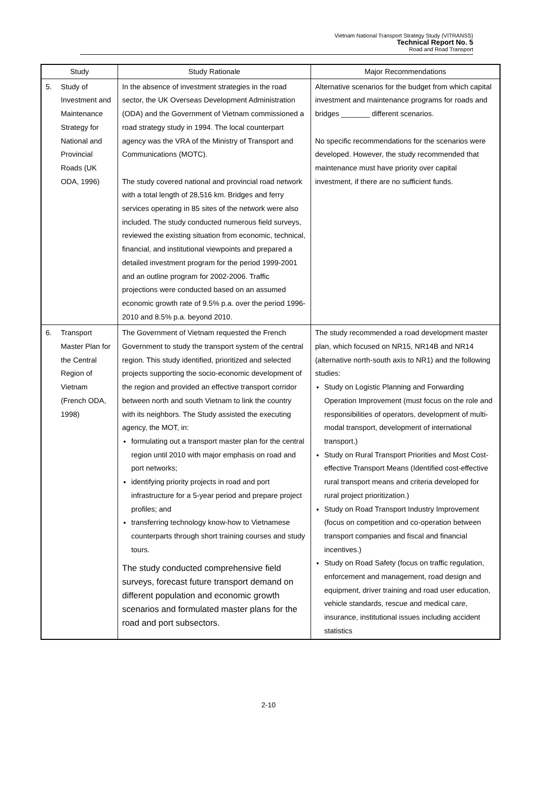Vietnam National Transport Strategy Study (VITRANSS)
Technical Report No. 5
Road and Road Transport
| Study | Study Rationale | Major Recommendations |
| --- | --- | --- |
| 5. Study of Investment and Maintenance Strategy for National and Provincial Roads (UK ODA, 1996) | In the absence of investment strategies in the road sector, the UK Overseas Development Administration (ODA) and the Government of Vietnam commissioned a road strategy study in 1994. The local counterpart agency was the VRA of the Ministry of Transport and Communications (MOTC). The study covered national and provincial road network with a total length of 28,516 km. Bridges and ferry services operating in 85 sites of the network were also included. The study conducted numerous field surveys, reviewed the existing situation from economic, technical, financial, and institutional viewpoints and prepared a detailed investment program for the period 1999-2001 and an outline program for 2002-2006. Traffic projections were conducted based on an assumed economic growth rate of 9.5% p.a. over the period 1996-2010 and 8.5% p.a. beyond 2010. | Alternative scenarios for the budget from which capital investment and maintenance programs for roads and bridges _______ different scenarios. No specific recommendations for the scenarios were developed. However, the study recommended that maintenance must have priority over capital investment, if there are no sufficient funds. |
| 6. Transport Master Plan for the Central Region of Vietnam (French ODA, 1998) | The Government of Vietnam requested the French Government to study the transport system of the central region. This study identified, prioritized and selected projects supporting the socio-economic development of the region and provided an effective transport corridor between north and south Vietnam to link the country with its neighbors. The Study assisted the executing agency, the MOT, in: formulating out a transport master plan for the central region until 2010 with major emphasis on road and port networks; identifying priority projects in road and port infrastructure for a 5-year period and prepare project profiles; and transferring technology know-how to Vietnamese counterparts through short training courses and study tours. The study conducted comprehensive field surveys, forecast future transport demand on different population and economic growth scenarios and formulated master plans for the road and port subsectors. | The study recommended a road development master plan, which focused on NR15, NR14B and NR14 (alternative north-south axis to NR1) and the following studies: Study on Logistic Planning and Forwarding Operation Improvement (must focus on the role and responsibilities of operators, development of multi-modal transport, development of international transport.) Study on Rural Transport Priorities and Most Cost-effective Transport Means (Identified cost-effective rural transport means and criteria developed for rural project prioritization.) Study on Road Transport Industry Improvement (focus on competition and co-operation between transport companies and fiscal and financial incentives.) Study on Road Safety (focus on traffic regulation, enforcement and management, road design and equipment, driver training and road user education, vehicle standards, rescue and medical care, insurance, institutional issues including accident statistics |
2-10